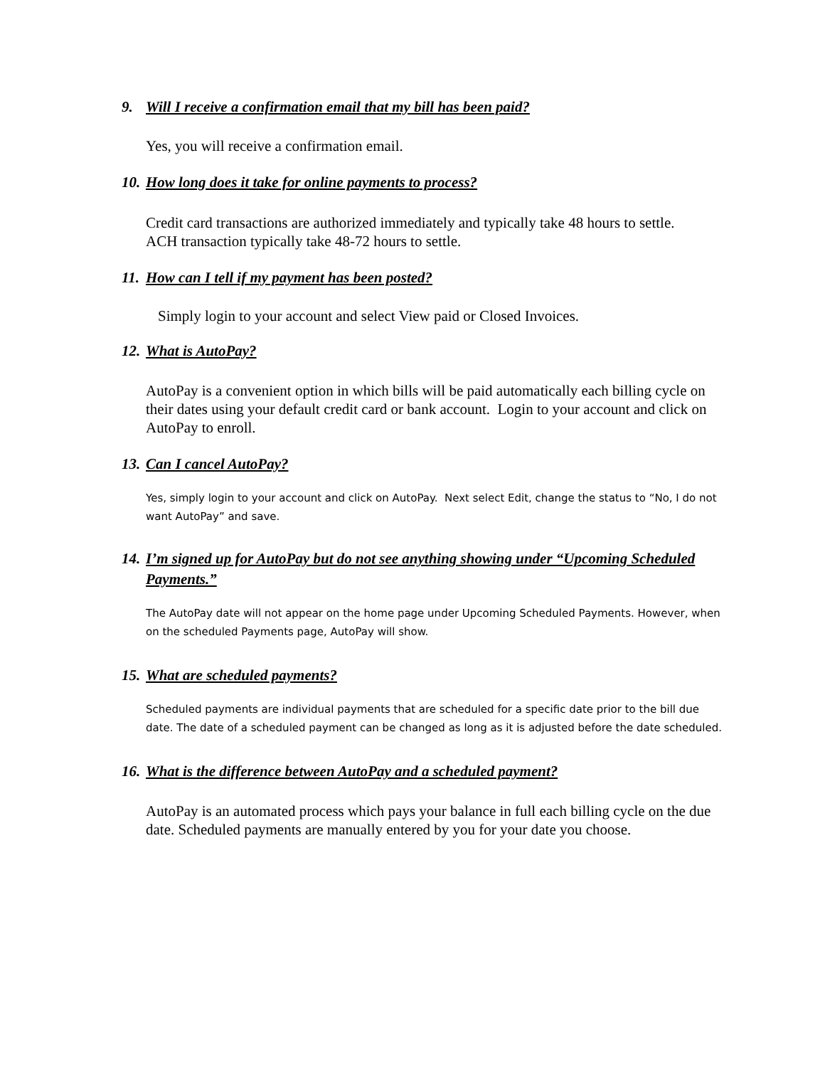9. Will I receive a confirmation email that my bill has been paid?
Yes, you will receive a confirmation email.
10. How long does it take for online payments to process?
Credit card transactions are authorized immediately and typically take 48 hours to settle.
ACH transaction typically take 48-72 hours to settle.
11. How can I tell if my payment has been posted?
Simply login to your account and select View paid or Closed Invoices.
12. What is AutoPay?
AutoPay is a convenient option in which bills will be paid automatically each billing cycle on their dates using your default credit card or bank account. Login to your account and click on AutoPay to enroll.
13. Can I cancel AutoPay?
Yes, simply login to your account and click on AutoPay. Next select Edit, change the status to “No, I do not want AutoPay” and save.
14. I’m signed up for AutoPay but do not see anything showing under “Upcoming Scheduled Payments.”
The AutoPay date will not appear on the home page under Upcoming Scheduled Payments. However, when on the scheduled Payments page, AutoPay will show.
15. What are scheduled payments?
Scheduled payments are individual payments that are scheduled for a specific date prior to the bill due date. The date of a scheduled payment can be changed as long as it is adjusted before the date scheduled.
16. What is the difference between AutoPay and a scheduled payment?
AutoPay is an automated process which pays your balance in full each billing cycle on the due date. Scheduled payments are manually entered by you for your date you choose.